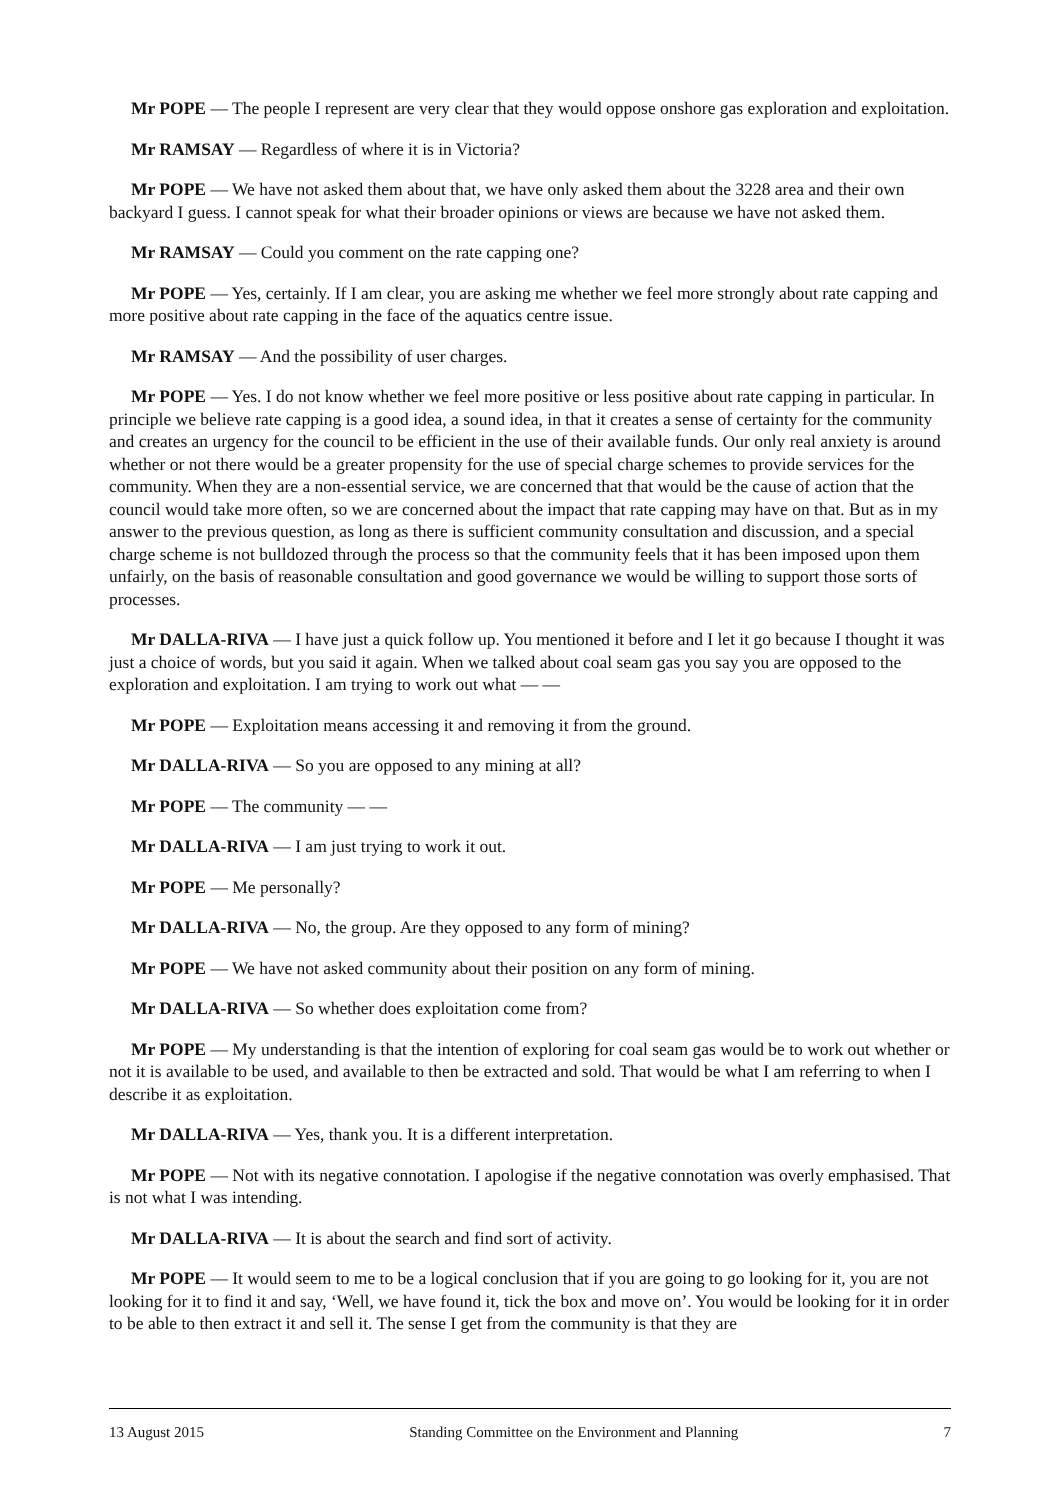Mr POPE — The people I represent are very clear that they would oppose onshore gas exploration and exploitation.
Mr RAMSAY — Regardless of where it is in Victoria?
Mr POPE — We have not asked them about that, we have only asked them about the 3228 area and their own backyard I guess. I cannot speak for what their broader opinions or views are because we have not asked them.
Mr RAMSAY — Could you comment on the rate capping one?
Mr POPE — Yes, certainly. If I am clear, you are asking me whether we feel more strongly about rate capping and more positive about rate capping in the face of the aquatics centre issue.
Mr RAMSAY — And the possibility of user charges.
Mr POPE — Yes. I do not know whether we feel more positive or less positive about rate capping in particular. In principle we believe rate capping is a good idea, a sound idea, in that it creates a sense of certainty for the community and creates an urgency for the council to be efficient in the use of their available funds. Our only real anxiety is around whether or not there would be a greater propensity for the use of special charge schemes to provide services for the community. When they are a non-essential service, we are concerned that that would be the cause of action that the council would take more often, so we are concerned about the impact that rate capping may have on that. But as in my answer to the previous question, as long as there is sufficient community consultation and discussion, and a special charge scheme is not bulldozed through the process so that the community feels that it has been imposed upon them unfairly, on the basis of reasonable consultation and good governance we would be willing to support those sorts of processes.
Mr DALLA-RIVA — I have just a quick follow up. You mentioned it before and I let it go because I thought it was just a choice of words, but you said it again. When we talked about coal seam gas you say you are opposed to the exploration and exploitation. I am trying to work out what — —
Mr POPE — Exploitation means accessing it and removing it from the ground.
Mr DALLA-RIVA — So you are opposed to any mining at all?
Mr POPE — The community — —
Mr DALLA-RIVA — I am just trying to work it out.
Mr POPE — Me personally?
Mr DALLA-RIVA — No, the group. Are they opposed to any form of mining?
Mr POPE — We have not asked community about their position on any form of mining.
Mr DALLA-RIVA — So whether does exploitation come from?
Mr POPE — My understanding is that the intention of exploring for coal seam gas would be to work out whether or not it is available to be used, and available to then be extracted and sold. That would be what I am referring to when I describe it as exploitation.
Mr DALLA-RIVA — Yes, thank you. It is a different interpretation.
Mr POPE — Not with its negative connotation. I apologise if the negative connotation was overly emphasised. That is not what I was intending.
Mr DALLA-RIVA — It is about the search and find sort of activity.
Mr POPE — It would seem to me to be a logical conclusion that if you are going to go looking for it, you are not looking for it to find it and say, ‘Well, we have found it, tick the box and move on’. You would be looking for it in order to be able to then extract it and sell it. The sense I get from the community is that they are
13 August 2015 Standing Committee on the Environment and Planning 7